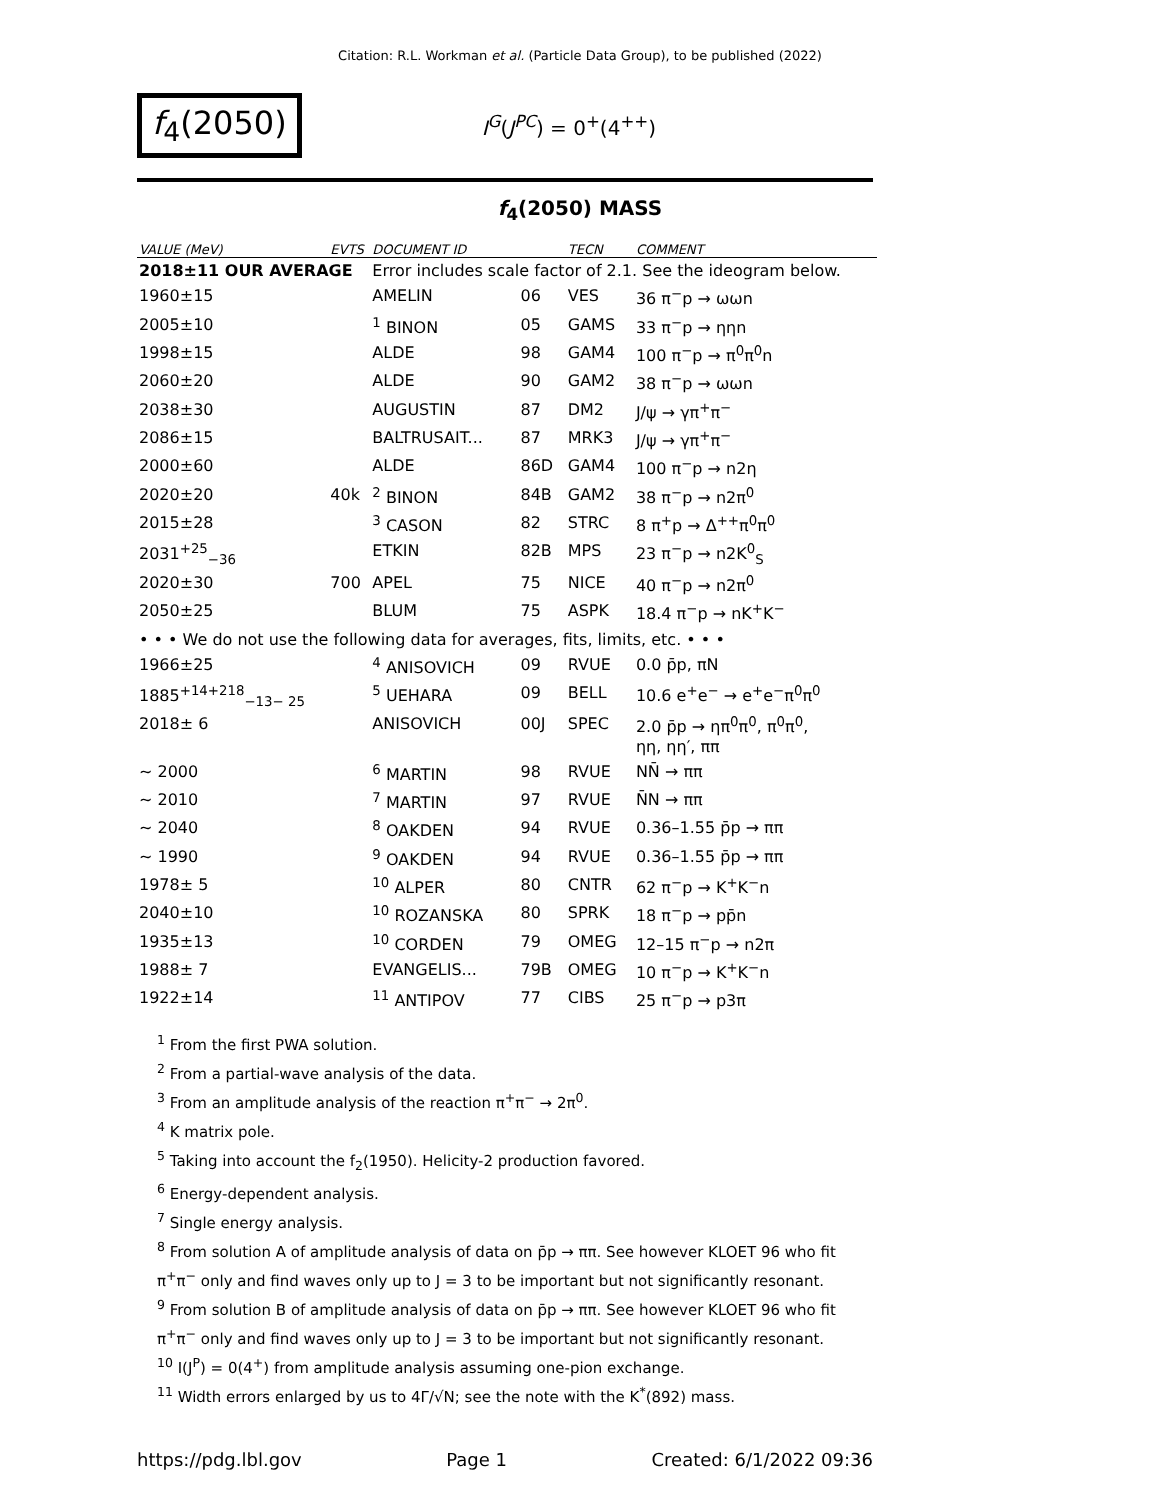Citation: R.L. Workman et al. (Particle Data Group), to be published (2022)
f<sub>4</sub>(2050)
I<sup>G</sup>(J<sup>PC</sup>) = 0<sup>+</sup>(4<sup>++</sup>)
f<sub>4</sub>(2050) MASS
| VALUE (MeV) | EVTS | DOCUMENT ID | | TECN | COMMENT |
| --- | --- | --- | --- | --- | --- |
| 2018±11 OUR AVERAGE | | Error includes scale factor of 2.1. See the ideogram below. | | | |
| 1960±15 | | AMELIN | 06 | VES | 36 π<sup>−</sup>p → ωωn |
| 2005±10 | | <sup>1</sup> BINON | 05 | GAMS | 33 π<sup>−</sup>p → ηηn |
| 1998±15 | | ALDE | 98 | GAM4 | 100 π<sup>−</sup>p → π<sup>0</sup>π<sup>0</sup>n |
| 2060±20 | | ALDE | 90 | GAM2 | 38 π<sup>−</sup>p → ωωn |
| 2038±30 | | AUGUSTIN | 87 | DM2 | J/ψ → γπ<sup>+</sup>π<sup>−</sup> |
| 2086±15 | | BALTRUSAIT... | 87 | MRK3 | J/ψ → γπ<sup>+</sup>π<sup>−</sup> |
| 2000±60 | | ALDE | 86D | GAM4 | 100 π<sup>−</sup>p → n2η |
| 2020±20 | 40k | <sup>2</sup> BINON | 84B | GAM2 | 38 π<sup>−</sup>p → n2π<sup>0</sup> |
| 2015±28 | | <sup>3</sup> CASON | 82 | STRC | 8 π<sup>+</sup>p → Δ<sup>++</sup>π<sup>0</sup>π<sup>0</sup> |
| 2031<sup>+25</sup><sub>−36</sub> | | ETKIN | 82B | MPS | 23 π<sup>−</sup>p → n2K<sup>0</sup><sub>S</sub> |
| 2020±30 | 700 | APEL | 75 | NICE | 40 π<sup>−</sup>p → n2π<sup>0</sup> |
| 2050±25 | | BLUM | 75 | ASPK | 18.4 π<sup>−</sup>p → nK<sup>+</sup>K<sup>−</sup> |
| • • • We do not use the following data for averages, fits, limits, etc. • • • | | | | | |
| 1966±25 | | <sup>4</sup> ANISOVICH | 09 | RVUE | 0.0 p̄p, πN |
| 1885<sup>+14+218</sup><sub>−13− 25</sub> | | <sup>5</sup> UEHARA | 09 | BELL | 10.6 e<sup>+</sup>e<sup>−</sup> → e<sup>+</sup>e<sup>−</sup>π<sup>0</sup>π<sup>0</sup> |
| 2018± 6 | | ANISOVICH | 00J | SPEC | 2.0 p̄p → ηπ<sup>0</sup>π<sup>0</sup>, π<sup>0</sup>π<sup>0</sup>, ηη, ηη′, ππ |
| ∼ 2000 | | <sup>6</sup> MARTIN | 98 | RVUE | NN̄ → ππ |
| ∼ 2010 | | <sup>7</sup> MARTIN | 97 | RVUE | N̄N → ππ |
| ∼ 2040 | | <sup>8</sup> OAKDEN | 94 | RVUE | 0.36–1.55 p̄p → ππ |
| ∼ 1990 | | <sup>9</sup> OAKDEN | 94 | RVUE | 0.36–1.55 p̄p → ππ |
| 1978± 5 | | <sup>10</sup> ALPER | 80 | CNTR | 62 π<sup>−</sup>p → K<sup>+</sup>K<sup>−</sup>n |
| 2040±10 | | <sup>10</sup> ROZANSKA | 80 | SPRK | 18 π<sup>−</sup>p → pp̄n |
| 1935±13 | | <sup>10</sup> CORDEN | 79 | OMEG | 12–15 π<sup>−</sup>p → n2π |
| 1988± 7 | | EVANGELIS... | 79B | OMEG | 10 π<sup>−</sup>p → K<sup>+</sup>K<sup>−</sup>n |
| 1922±14 | | <sup>11</sup> ANTIPOV | 77 | CIBS | 25 π<sup>−</sup>p → p3π |
<sup>1</sup> From the first PWA solution.
<sup>2</sup> From a partial-wave analysis of the data.
<sup>3</sup> From an amplitude analysis of the reaction π<sup>+</sup>π<sup>−</sup> → 2π<sup>0</sup>.
<sup>4</sup> K matrix pole.
<sup>5</sup> Taking into account the f<sub>2</sub>(1950). Helicity-2 production favored.
<sup>6</sup> Energy-dependent analysis.
<sup>7</sup> Single energy analysis.
<sup>8</sup> From solution A of amplitude analysis of data on p̄p → ππ. See however KLOET 96 who fit π<sup>+</sup>π<sup>−</sup> only and find waves only up to J = 3 to be important but not significantly resonant.
<sup>9</sup> From solution B of amplitude analysis of data on p̄p → ππ. See however KLOET 96 who fit π<sup>+</sup>π<sup>−</sup> only and find waves only up to J = 3 to be important but not significantly resonant.
<sup>10</sup> I(J<sup>P</sup>) = 0(4<sup>+</sup>) from amplitude analysis assuming one-pion exchange.
<sup>11</sup> Width errors enlarged by us to 4Γ/√N; see the note with the K<sup>*</sup>(892) mass.
https://pdg.lbl.gov Page 1 Created: 6/1/2022 09:36